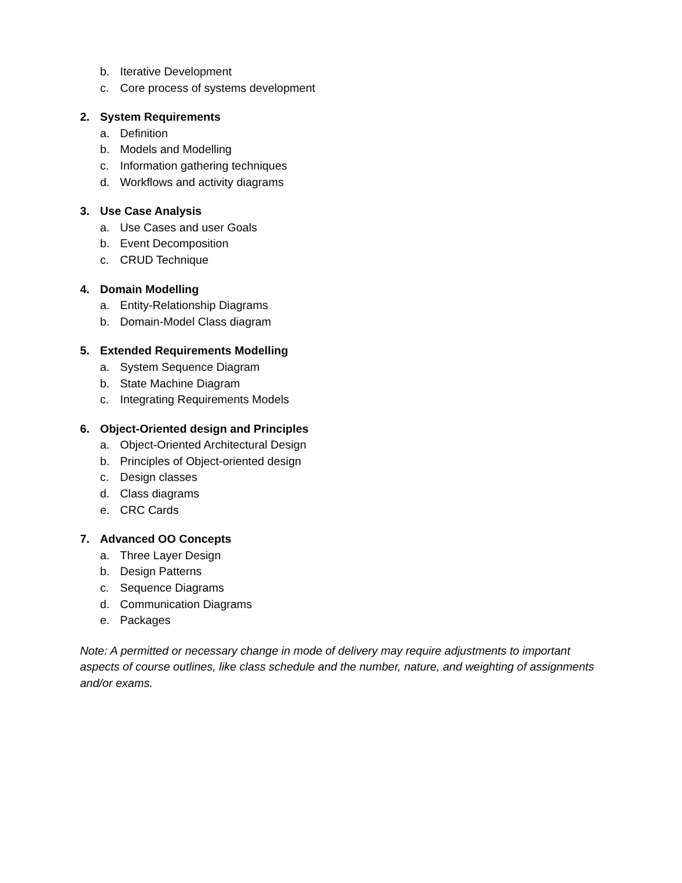b. Iterative Development
c. Core process of systems development
2. System Requirements
a. Definition
b. Models and Modelling
c. Information gathering techniques
d. Workflows and activity diagrams
3. Use Case Analysis
a. Use Cases and user Goals
b. Event Decomposition
c. CRUD Technique
4. Domain Modelling
a. Entity-Relationship Diagrams
b. Domain-Model Class diagram
5. Extended Requirements Modelling
a. System Sequence Diagram
b. State Machine Diagram
c. Integrating Requirements Models
6. Object-Oriented design and Principles
a. Object-Oriented Architectural Design
b. Principles of Object-oriented design
c. Design classes
d. Class diagrams
e. CRC Cards
7. Advanced OO Concepts
a. Three Layer Design
b. Design Patterns
c. Sequence Diagrams
d. Communication Diagrams
e. Packages
Note: A permitted or necessary change in mode of delivery may require adjustments to important aspects of course outlines, like class schedule and the number, nature, and weighting of assignments and/or exams.